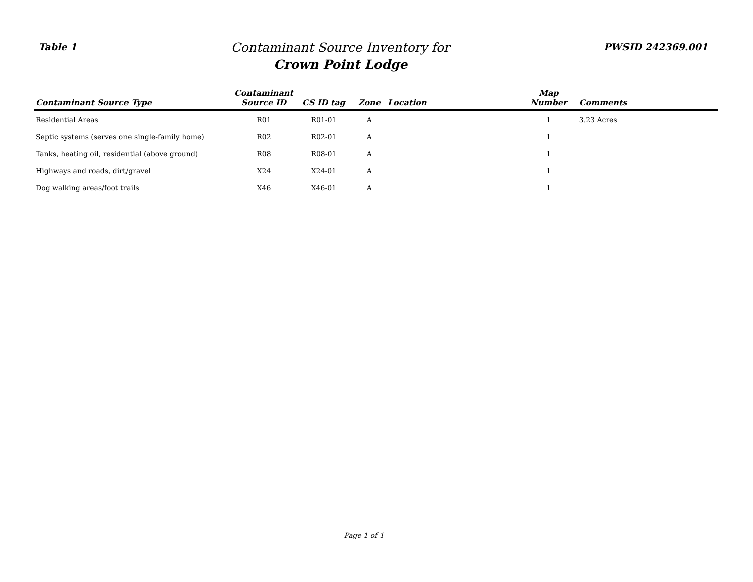Table 1
Contaminant Source Inventory for
Crown Point Lodge
PWSID 242369.001
| Contaminant Source Type | Contaminant Source ID | CS ID tag | Zone | Location | Map Number | Comments |
| --- | --- | --- | --- | --- | --- | --- |
| Residential Areas | R01 | R01-01 | A | | 1 | 3.23 Acres |
| Septic systems (serves one single-family home) | R02 | R02-01 | A | | 1 | |
| Tanks, heating oil, residential (above ground) | R08 | R08-01 | A | | 1 | |
| Highways and roads, dirt/gravel | X24 | X24-01 | A | | 1 | |
| Dog walking areas/foot trails | X46 | X46-01 | A | | 1 | |
Page 1 of 1